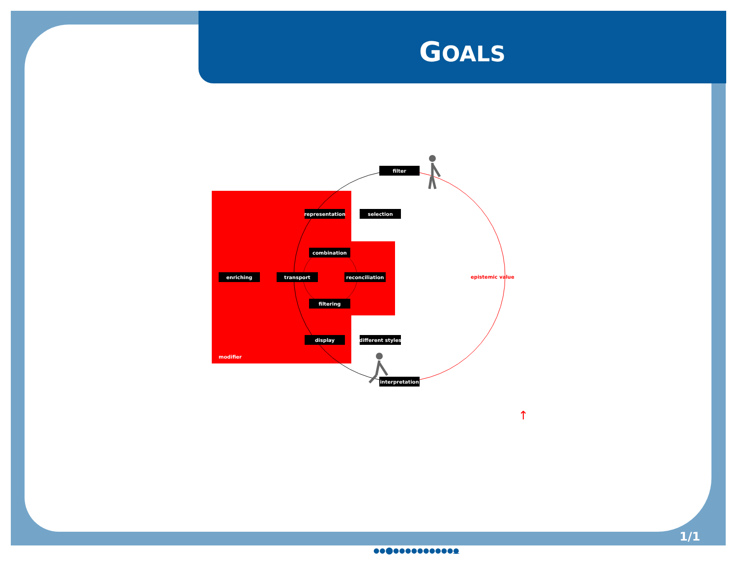GOALS
filter
representation
selection
combination
enriching
transport
reconciliation
filtering
display
different styles
interpretation
modifier
epistemic value
↑
1/1
●●⬤●●●●●●●●●●●